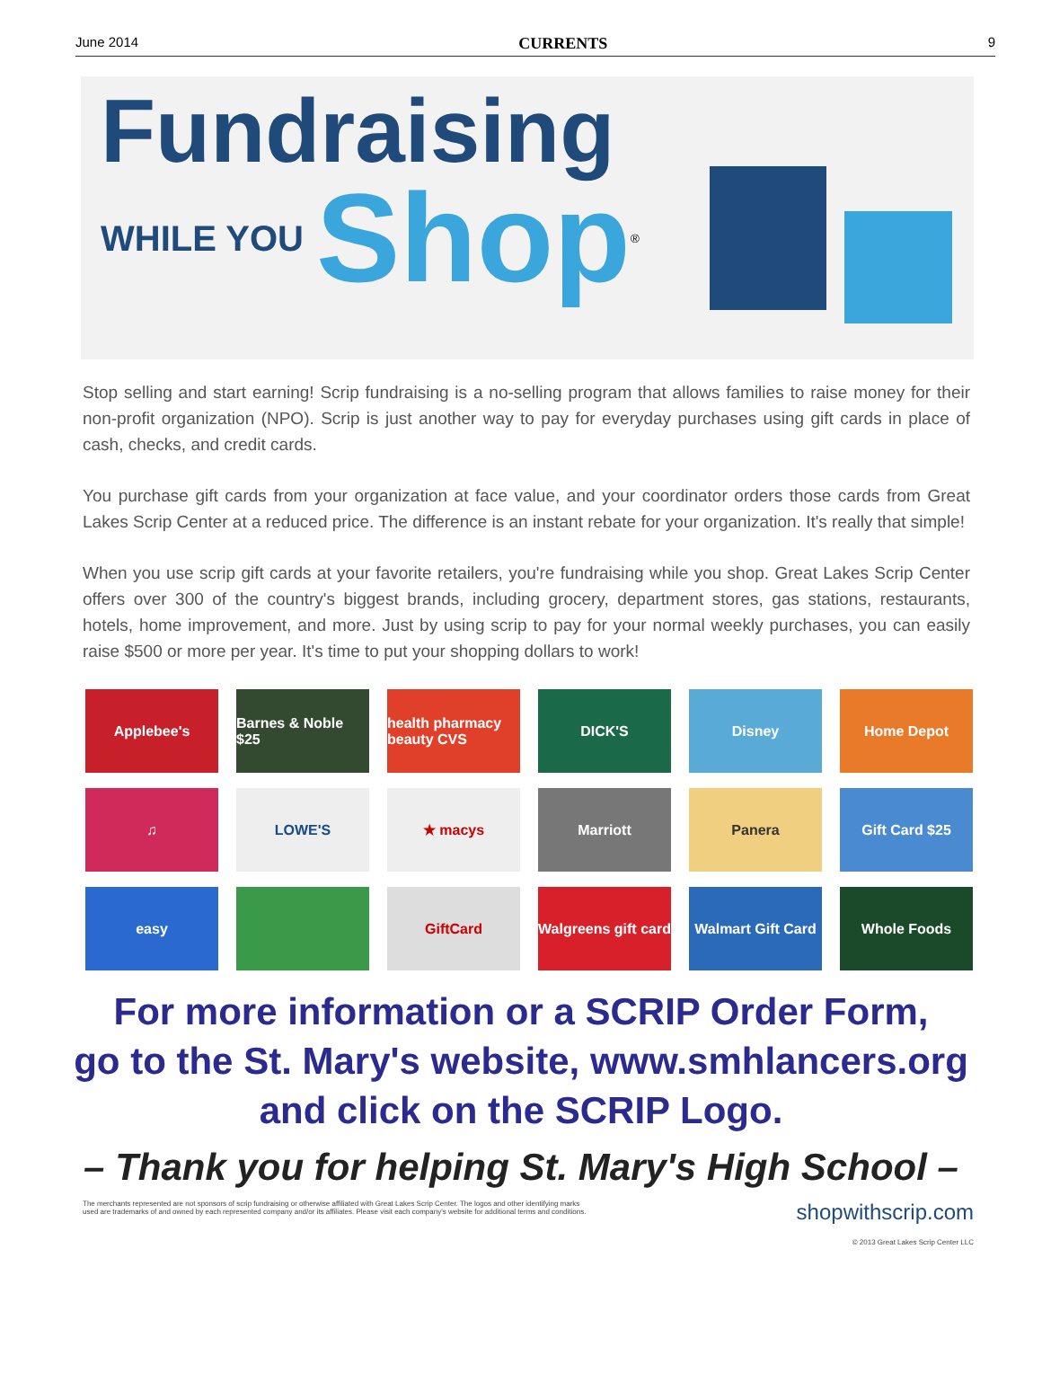June 2014 CURRENTS 9
Fundraising
WHILE YOU Shop<sup>®</sup>
Stop selling and start earning! Scrip fundraising is a no-selling program that allows families to raise money for their non-profit organization (NPO). Scrip is just another way to pay for everyday purchases using gift cards in place of cash, checks, and credit cards.
You purchase gift cards from your organization at face value, and your coordinator orders those cards from Great Lakes Scrip Center at a reduced price. The difference is an instant rebate for your organization. It's really that simple!
When you use scrip gift cards at your favorite retailers, you're fundraising while you shop. Great Lakes Scrip Center offers over 300 of the country's biggest brands, including grocery, department stores, gas stations, restaurants, hotels, home improvement, and more. Just by using scrip to pay for your normal weekly purchases, you can easily raise $500 or more per year. It's time to put your shopping dollars to work!
Applebee's
Barnes & Noble $25
health pharmacy beauty CVS
DICK'S
Disney
Home Depot
♫
LOWE'S
★ macys
Marriott
Panera
Gift Card $25
easy
GiftCard
Walgreens gift card
Walmart Gift Card
Whole Foods
For more information or a SCRIP Order Form,
go to the St. Mary's website, www.smhlancers.org
and click on the SCRIP Logo.
– Thank you for helping St. Mary's High School –
The merchants represented are not sponsors of scrip fundraising or otherwise affiliated with Great Lakes Scrip Center. The logos and other identifying marks
used are trademarks of and owned by each represented company and/or its affiliates. Please visit each company's website for additional terms and conditions.
shopwithscrip.com
© 2013 Great Lakes Scrip Center LLC